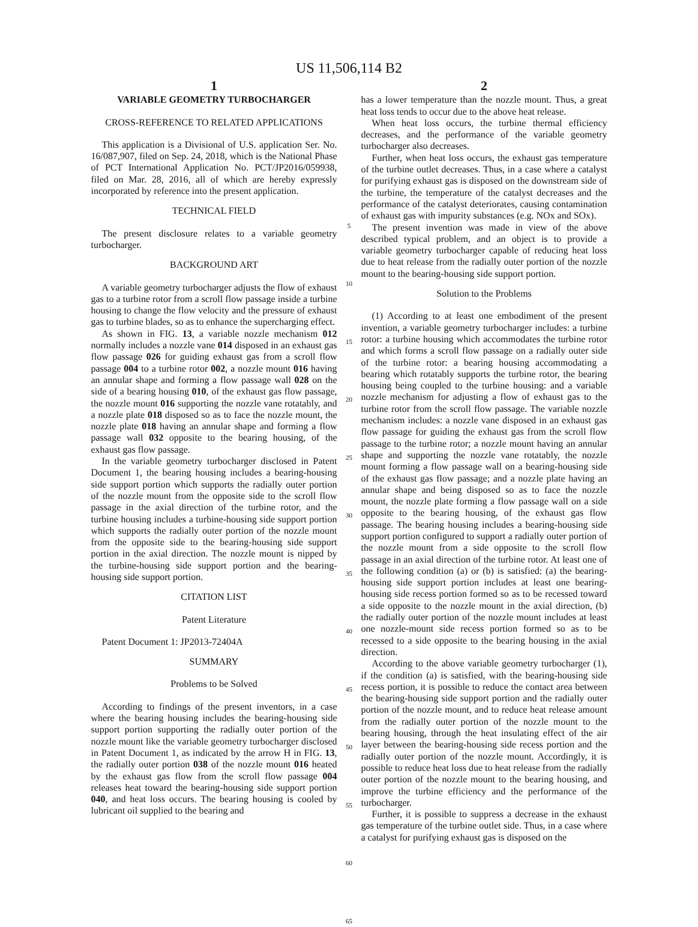US 11,506,114 B2
1
VARIABLE GEOMETRY TURBOCHARGER
CROSS-REFERENCE TO RELATED APPLICATIONS
This application is a Divisional of U.S. application Ser. No. 16/087,907, filed on Sep. 24, 2018, which is the National Phase of PCT International Application No. PCT/JP2016/059938, filed on Mar. 28, 2016, all of which are hereby expressly incorporated by reference into the present application.
TECHNICAL FIELD
The present disclosure relates to a variable geometry turbocharger.
BACKGROUND ART
A variable geometry turbocharger adjusts the flow of exhaust gas to a turbine rotor from a scroll flow passage inside a turbine housing to change the flow velocity and the pressure of exhaust gas to turbine blades, so as to enhance the supercharging effect.
As shown in FIG. 13, a variable nozzle mechanism 012 normally includes a nozzle vane 014 disposed in an exhaust gas flow passage 026 for guiding exhaust gas from a scroll flow passage 004 to a turbine rotor 002, a nozzle mount 016 having an annular shape and forming a flow passage wall 028 on the side of a bearing housing 010, of the exhaust gas flow passage, the nozzle mount 016 supporting the nozzle vane rotatably, and a nozzle plate 018 disposed so as to face the nozzle mount, the nozzle plate 018 having an annular shape and forming a flow passage wall 032 opposite to the bearing housing, of the exhaust gas flow passage.
In the variable geometry turbocharger disclosed in Patent Document 1, the bearing housing includes a bearing-housing side support portion which supports the radially outer portion of the nozzle mount from the opposite side to the scroll flow passage in the axial direction of the turbine rotor, and the turbine housing includes a turbine-housing side support portion which supports the radially outer portion of the nozzle mount from the opposite side to the bearing-housing side support portion in the axial direction. The nozzle mount is nipped by the turbine-housing side support portion and the bearing-housing side support portion.
CITATION LIST
Patent Literature
Patent Document 1: JP2013-72404A
SUMMARY
Problems to be Solved
According to findings of the present inventors, in a case where the bearing housing includes the bearing-housing side support portion supporting the radially outer portion of the nozzle mount like the variable geometry turbocharger disclosed in Patent Document 1, as indicated by the arrow H in FIG. 13, the radially outer portion 038 of the nozzle mount 016 heated by the exhaust gas flow from the scroll flow passage 004 releases heat toward the bearing-housing side support portion 040, and heat loss occurs. The bearing housing is cooled by lubricant oil supplied to the bearing and
5
10
15
20
25
30
35
40
45
50
55
60
65
2
has a lower temperature than the nozzle mount. Thus, a great heat loss tends to occur due to the above heat release.
When heat loss occurs, the turbine thermal efficiency decreases, and the performance of the variable geometry turbocharger also decreases.
Further, when heat loss occurs, the exhaust gas temperature of the turbine outlet decreases. Thus, in a case where a catalyst for purifying exhaust gas is disposed on the downstream side of the turbine, the temperature of the catalyst decreases and the performance of the catalyst deteriorates, causing contamination of exhaust gas with impurity substances (e.g. NOx and SOx).
The present invention was made in view of the above described typical problem, and an object is to provide a variable geometry turbocharger capable of reducing heat loss due to heat release from the radially outer portion of the nozzle mount to the bearing-housing side support portion.
Solution to the Problems
(1) According to at least one embodiment of the present invention, a variable geometry turbocharger includes: a turbine rotor: a turbine housing which accommodates the turbine rotor and which forms a scroll flow passage on a radially outer side of the turbine rotor: a bearing housing accommodating a bearing which rotatably supports the turbine rotor, the bearing housing being coupled to the turbine housing: and a variable nozzle mechanism for adjusting a flow of exhaust gas to the turbine rotor from the scroll flow passage. The variable nozzle mechanism includes: a nozzle vane disposed in an exhaust gas flow passage for guiding the exhaust gas from the scroll flow passage to the turbine rotor; a nozzle mount having an annular shape and supporting the nozzle vane rotatably, the nozzle mount forming a flow passage wall on a bearing-housing side of the exhaust gas flow passage; and a nozzle plate having an annular shape and being disposed so as to face the nozzle mount, the nozzle plate forming a flow passage wall on a side opposite to the bearing housing, of the exhaust gas flow passage. The bearing housing includes a bearing-housing side support portion configured to support a radially outer portion of the nozzle mount from a side opposite to the scroll flow passage in an axial direction of the turbine rotor. At least one of the following condition (a) or (b) is satisfied: (a) the bearing-housing side support portion includes at least one bearing-housing side recess portion formed so as to be recessed toward a side opposite to the nozzle mount in the axial direction, (b) the radially outer portion of the nozzle mount includes at least one nozzle-mount side recess portion formed so as to be recessed to a side opposite to the bearing housing in the axial direction.
According to the above variable geometry turbocharger (1), if the condition (a) is satisfied, with the bearing-housing side recess portion, it is possible to reduce the contact area between the bearing-housing side support portion and the radially outer portion of the nozzle mount, and to reduce heat release amount from the radially outer portion of the nozzle mount to the bearing housing, through the heat insulating effect of the air layer between the bearing-housing side recess portion and the radially outer portion of the nozzle mount. Accordingly, it is possible to reduce heat loss due to heat release from the radially outer portion of the nozzle mount to the bearing housing, and improve the turbine efficiency and the performance of the turbocharger.
Further, it is possible to suppress a decrease in the exhaust gas temperature of the turbine outlet side. Thus, in a case where a catalyst for purifying exhaust gas is disposed on the